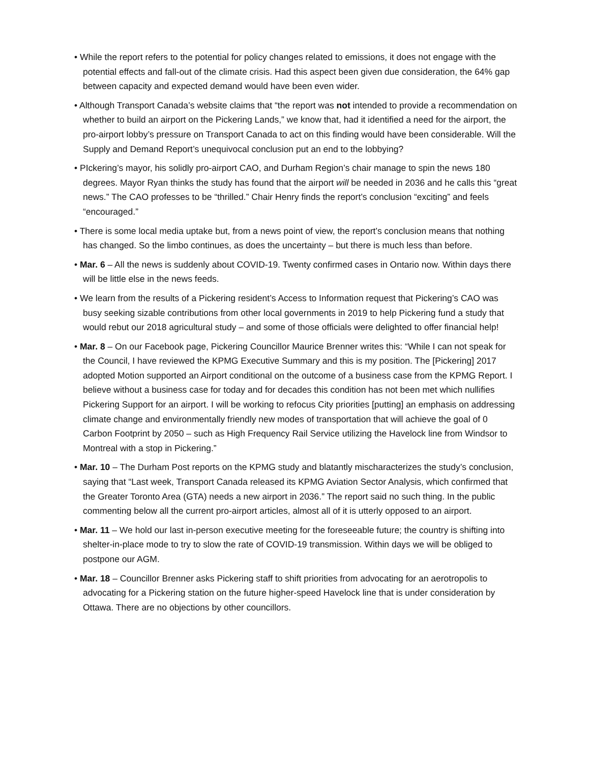• While the report refers to the potential for policy changes related to emissions, it does not engage with the potential effects and fall-out of the climate crisis. Had this aspect been given due consideration, the 64% gap between capacity and expected demand would have been even wider.
• Although Transport Canada’s website claims that “the report was not intended to provide a recommendation on whether to build an airport on the Pickering Lands,” we know that, had it identified a need for the airport, the pro-airport lobby’s pressure on Transport Canada to act on this finding would have been considerable. Will the Supply and Demand Report’s unequivocal conclusion put an end to the lobbying?
• PIckering’s mayor, his solidly pro-airport CAO, and Durham Region’s chair manage to spin the news 180 degrees. Mayor Ryan thinks the study has found that the airport will be needed in 2036 and he calls this “great news.” The CAO professes to be “thrilled.” Chair Henry finds the report’s conclusion “exciting” and feels “encouraged.”
• There is some local media uptake but, from a news point of view, the report’s conclusion means that nothing has changed. So the limbo continues, as does the uncertainty – but there is much less than before.
• Mar. 6 – All the news is suddenly about COVID-19. Twenty confirmed cases in Ontario now. Within days there will be little else in the news feeds.
• We learn from the results of a Pickering resident’s Access to Information request that Pickering’s CAO was busy seeking sizable contributions from other local governments in 2019 to help Pickering fund a study that would rebut our 2018 agricultural study – and some of those officials were delighted to offer financial help!
• Mar. 8 – On our Facebook page, Pickering Councillor Maurice Brenner writes this: “While I can not speak for the Council, I have reviewed the KPMG Executive Summary and this is my position. The [Pickering] 2017 adopted Motion supported an Airport conditional on the outcome of a business case from the KPMG Report. I believe without a business case for today and for decades this condition has not been met which nullifies Pickering Support for an airport. I will be working to refocus City priorities [putting] an emphasis on addressing climate change and environmentally friendly new modes of transportation that will achieve the goal of 0 Carbon Footprint by 2050 – such as High Frequency Rail Service utilizing the Havelock line from Windsor to Montreal with a stop in Pickering.”
• Mar. 10 – The Durham Post reports on the KPMG study and blatantly mischaracterizes the study’s conclusion, saying that “Last week, Transport Canada released its KPMG Aviation Sector Analysis, which confirmed that the Greater Toronto Area (GTA) needs a new airport in 2036.” The report said no such thing. In the public commenting below all the current pro-airport articles, almost all of it is utterly opposed to an airport.
• Mar. 11 – We hold our last in-person executive meeting for the foreseeable future; the country is shifting into shelter-in-place mode to try to slow the rate of COVID-19 transmission. Within days we will be obliged to postpone our AGM.
• Mar. 18 – Councillor Brenner asks Pickering staff to shift priorities from advocating for an aerotropolis to advocating for a Pickering station on the future higher-speed Havelock line that is under consideration by Ottawa. There are no objections by other councillors.